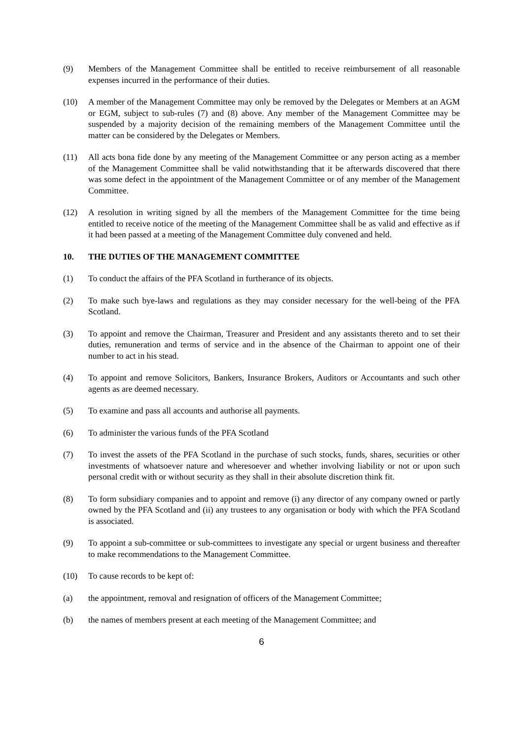(9) Members of the Management Committee shall be entitled to receive reimbursement of all reasonable expenses incurred in the performance of their duties.
(10) A member of the Management Committee may only be removed by the Delegates or Members at an AGM or EGM, subject to sub-rules (7) and (8) above. Any member of the Management Committee may be suspended by a majority decision of the remaining members of the Management Committee until the matter can be considered by the Delegates or Members.
(11) All acts bona fide done by any meeting of the Management Committee or any person acting as a member of the Management Committee shall be valid notwithstanding that it be afterwards discovered that there was some defect in the appointment of the Management Committee or of any member of the Management Committee.
(12) A resolution in writing signed by all the members of the Management Committee for the time being entitled to receive notice of the meeting of the Management Committee shall be as valid and effective as if it had been passed at a meeting of the Management Committee duly convened and held.
10. THE DUTIES OF THE MANAGEMENT COMMITTEE
(1) To conduct the affairs of the PFA Scotland in furtherance of its objects.
(2) To make such bye-laws and regulations as they may consider necessary for the well-being of the PFA Scotland.
(3) To appoint and remove the Chairman, Treasurer and President and any assistants thereto and to set their duties, remuneration and terms of service and in the absence of the Chairman to appoint one of their number to act in his stead.
(4) To appoint and remove Solicitors, Bankers, Insurance Brokers, Auditors or Accountants and such other agents as are deemed necessary.
(5) To examine and pass all accounts and authorise all payments.
(6) To administer the various funds of the PFA Scotland
(7) To invest the assets of the PFA Scotland in the purchase of such stocks, funds, shares, securities or other investments of whatsoever nature and wheresoever and whether involving liability or not or upon such personal credit with or without security as they shall in their absolute discretion think fit.
(8) To form subsidiary companies and to appoint and remove (i) any director of any company owned or partly owned by the PFA Scotland and (ii) any trustees to any organisation or body with which the PFA Scotland is associated.
(9) To appoint a sub-committee or sub-committees to investigate any special or urgent business and thereafter to make recommendations to the Management Committee.
(10) To cause records to be kept of:
(a) the appointment, removal and resignation of officers of the Management Committee;
(b) the names of members present at each meeting of the Management Committee; and
6